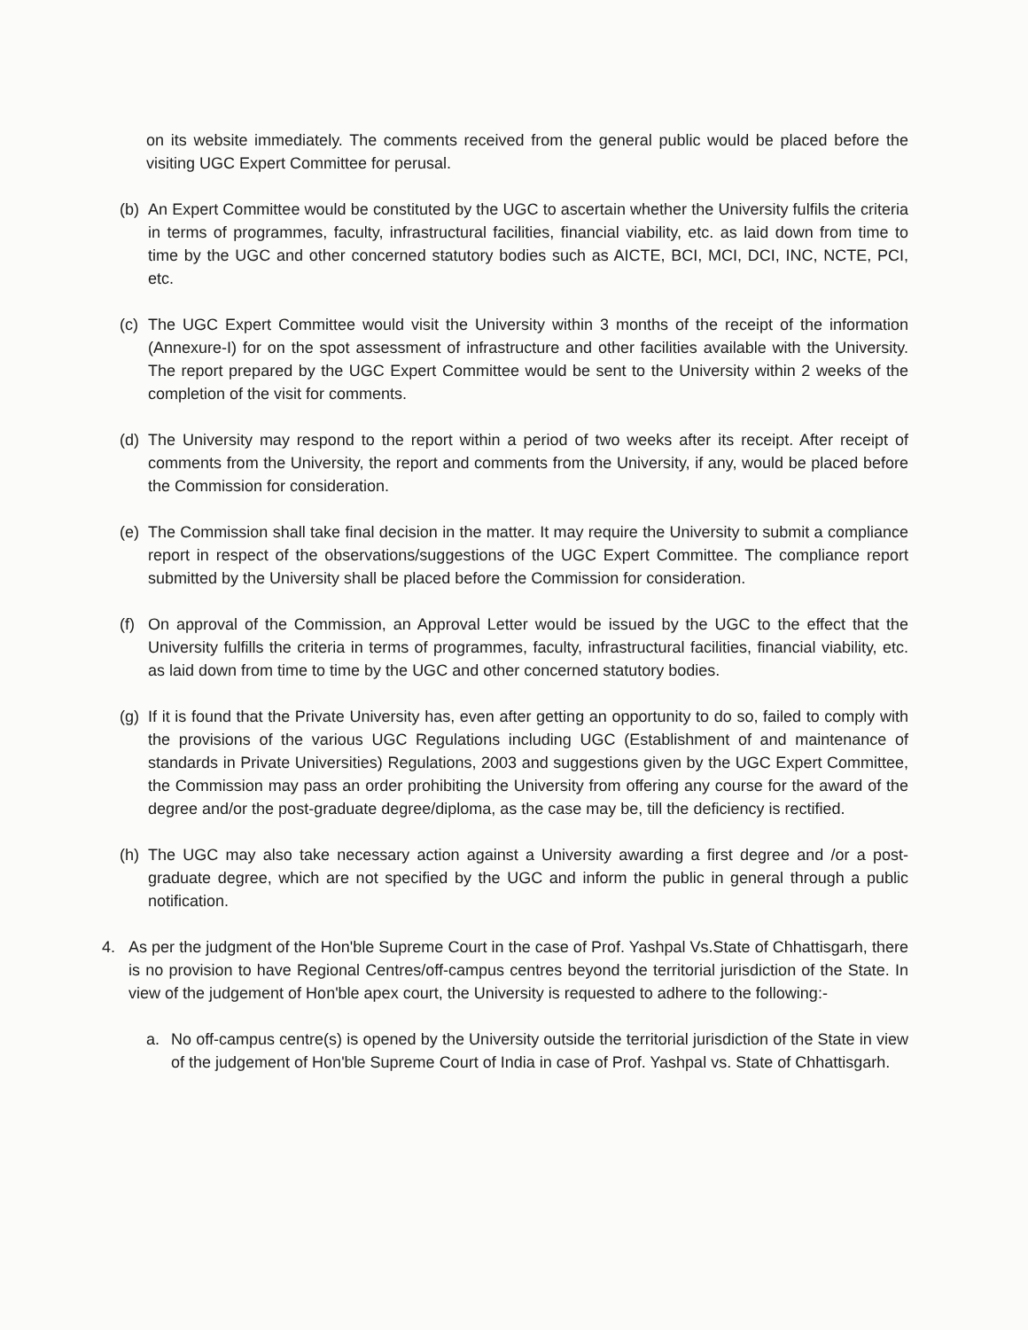on its website immediately. The comments received from the general public would be placed before the visiting UGC Expert Committee for perusal.
(b)
An Expert Committee would be constituted by the UGC to ascertain whether the University fulfils the criteria in terms of programmes, faculty, infrastructural facilities, financial viability, etc. as laid down from time to time by the UGC and other concerned statutory bodies such as AICTE, BCI, MCI, DCI, INC, NCTE, PCI, etc.
(c)
The UGC Expert Committee would visit the University within 3 months of the receipt of the information (Annexure-I) for on the spot assessment of infrastructure and other facilities available with the University. The report prepared by the UGC Expert Committee would be sent to the University within 2 weeks of the completion of the visit for comments.
(d)
The University may respond to the report within a period of two weeks after its receipt. After receipt of comments from the University, the report and comments from the University, if any, would be placed before the Commission for consideration.
(e)
The Commission shall take final decision in the matter. It may require the University to submit a compliance report in respect of the observations/suggestions of the UGC Expert Committee. The compliance report submitted by the University shall be placed before the Commission for consideration.
(f)
On approval of the Commission, an Approval Letter would be issued by the UGC to the effect that the University fulfills the criteria in terms of programmes, faculty, infrastructural facilities, financial viability, etc. as laid down from time to time by the UGC and other concerned statutory bodies.
(g)
If it is found that the Private University has, even after getting an opportunity to do so, failed to comply with the provisions of the various UGC Regulations including UGC (Establishment of and maintenance of standards in Private Universities) Regulations, 2003 and suggestions given by the UGC Expert Committee, the Commission may pass an order prohibiting the University from offering any course for the award of the degree and/or the post-graduate degree/diploma, as the case may be, till the deficiency is rectified.
(h)
The UGC may also take necessary action against a University awarding a first degree and /or a post-graduate degree, which are not specified by the UGC and inform the public in general through a public notification.
4. As per the judgment of the Hon'ble Supreme Court in the case of Prof. Yashpal Vs.State of Chhattisgarh, there is no provision to have Regional Centres/off-campus centres beyond the territorial jurisdiction of the State. In view of the judgement of Hon'ble apex court, the University is requested to adhere to the following:-
a. No off-campus centre(s) is opened by the University outside the territorial jurisdiction of the State in view of the judgement of Hon'ble Supreme Court of India in case of Prof. Yashpal vs. State of Chhattisgarh.